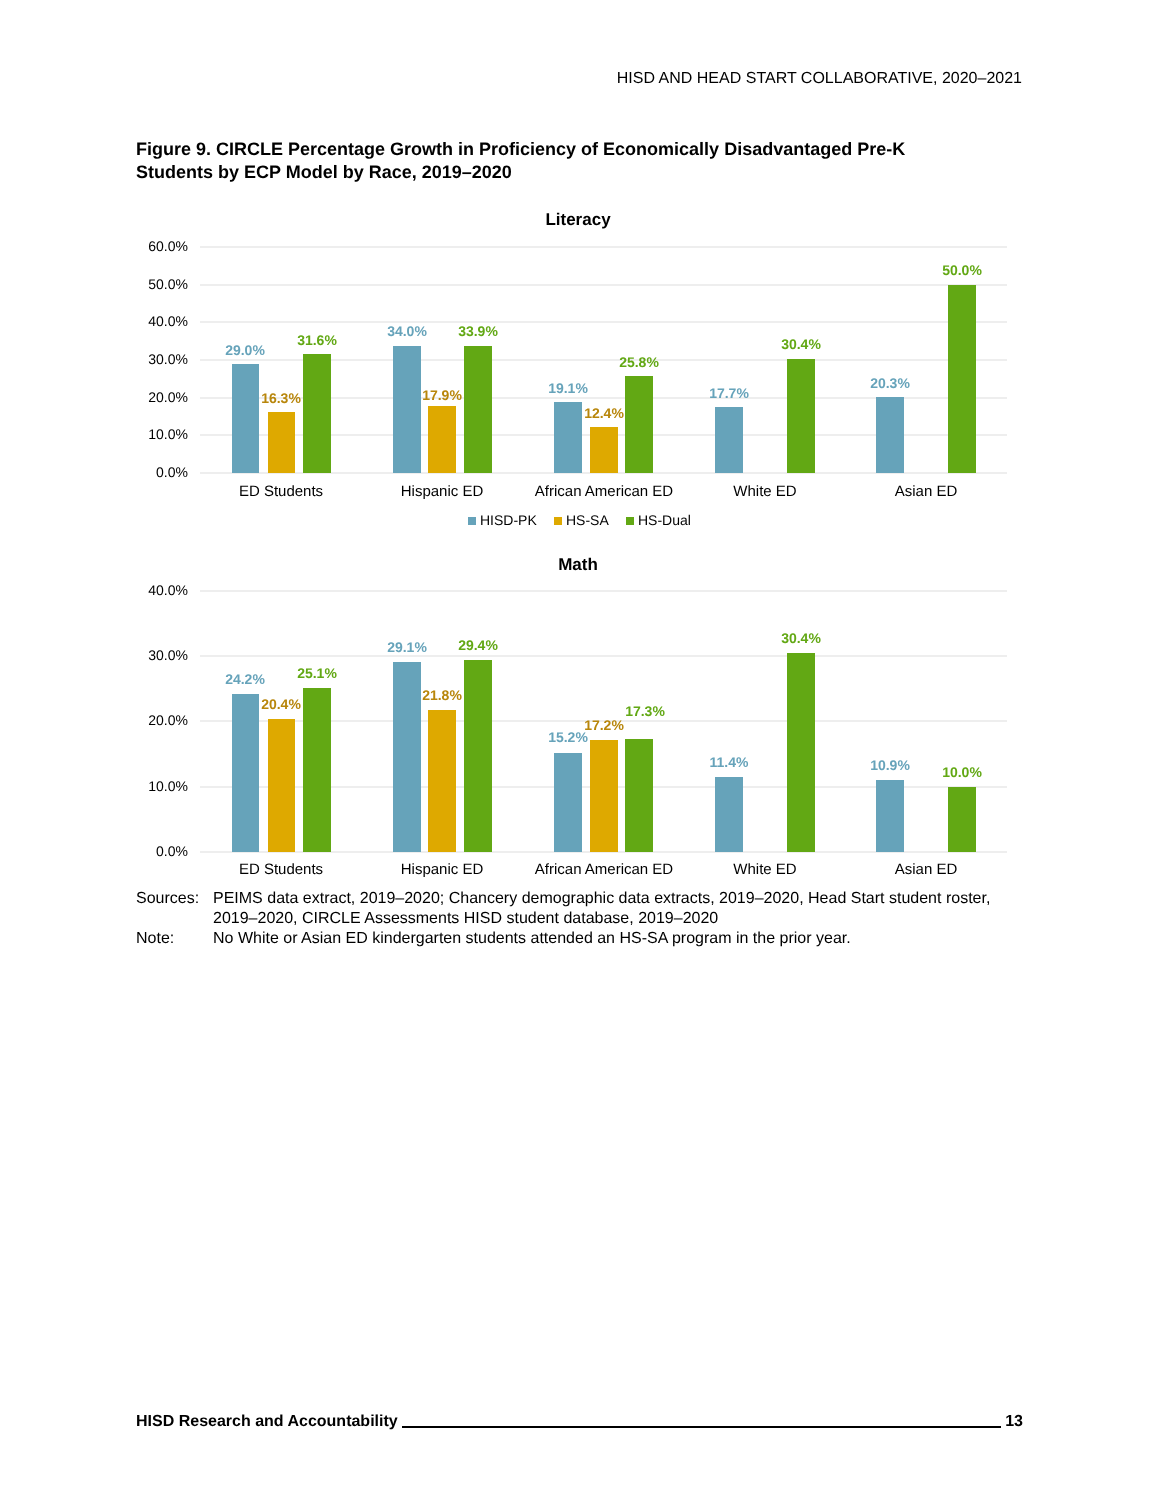HISD AND HEAD START COLLABORATIVE, 2020–2021
Figure 9. CIRCLE Percentage Growth in Proficiency of Economically Disadvantaged Pre-K Students by ECP Model by Race, 2019–2020
Literacy
60.0%
50.0%
40.0%
30.0%
20.0%
10.0%
0.0%
29.0%
16.3%
31.6%
34.0%
17.9%
33.9%
19.1%
12.4%
25.8%
17.7%
30.4%
20.3%
50.0%
ED Students
Hispanic ED
African American ED
White ED
Asian ED
HISD-PK
HS-SA
HS-Dual
Math
40.0%
30.0%
20.0%
10.0%
0.0%
24.2%
20.4%
25.1%
29.1%
21.8%
29.4%
15.2%
17.2%
17.3%
11.4%
30.4%
10.9%
10.0%
ED Students
Hispanic ED
African American ED
White ED
Asian ED
| Sources: | PEIMS data extract, 2019–2020; Chancery demographic data extracts, 2019–2020, Head Start student roster, 2019–2020, CIRCLE Assessments HISD student database, 2019–2020 |
| Note: | No White or Asian ED kindergarten students attended an HS-SA program in the prior year. |
HISD Research and Accountability 13